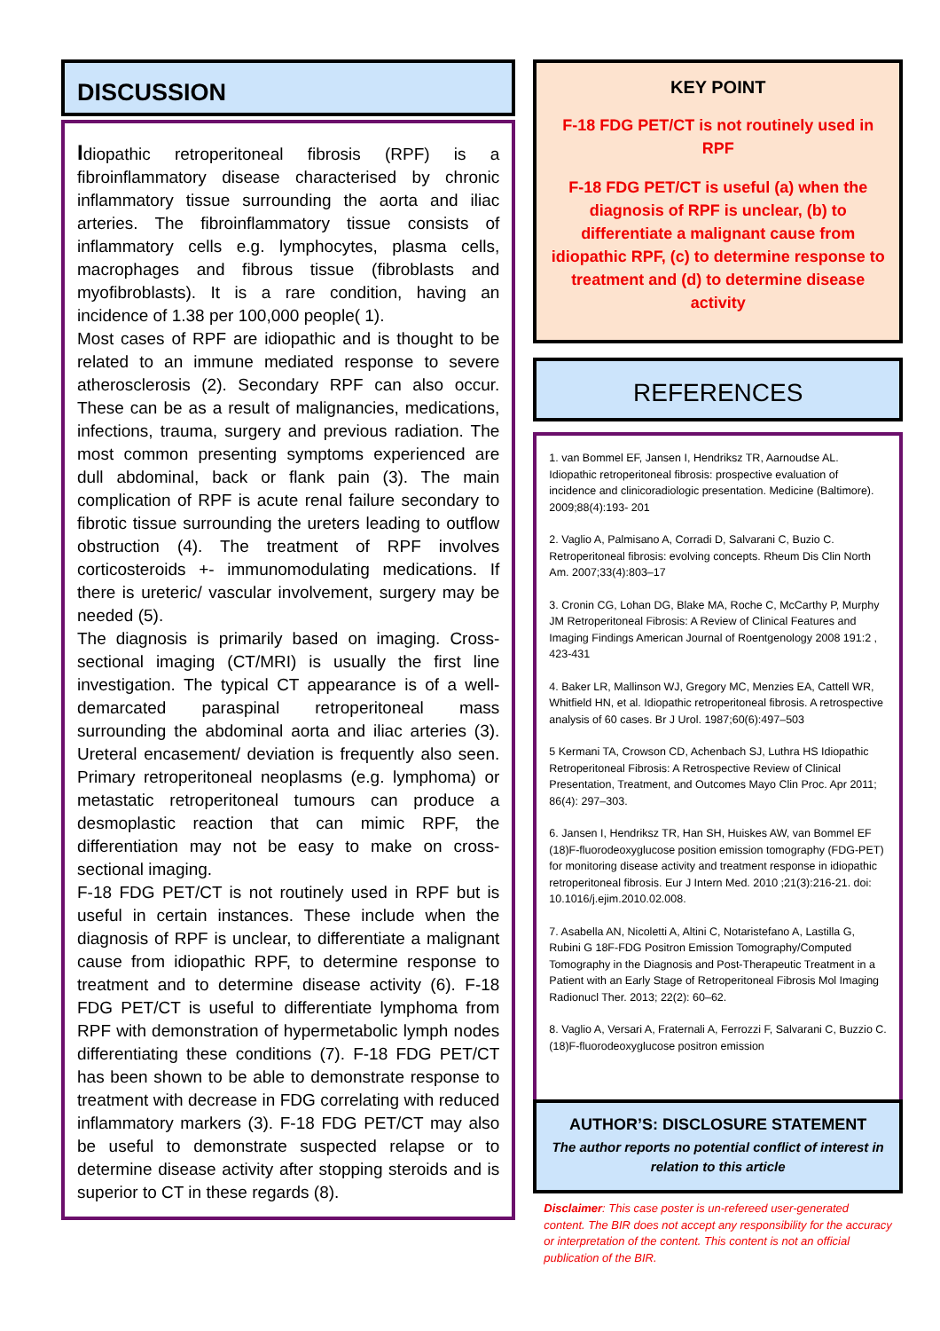DISCUSSION
Idiopathic retroperitoneal fibrosis (RPF) is a fibroinflammatory disease characterised by chronic inflammatory tissue surrounding the aorta and iliac arteries. The fibroinflammatory tissue consists of inflammatory cells e.g. lymphocytes, plasma cells, macrophages and fibrous tissue (fibroblasts and myofibroblasts). It is a rare condition, having an incidence of 1.38 per 100,000 people( 1).
Most cases of RPF are idiopathic and is thought to be related to an immune mediated response to severe atherosclerosis (2). Secondary RPF can also occur. These can be as a result of malignancies, medications, infections, trauma, surgery and previous radiation. The most common presenting symptoms experienced are dull abdominal, back or flank pain (3). The main complication of RPF is acute renal failure secondary to fibrotic tissue surrounding the ureters leading to outflow obstruction (4). The treatment of RPF involves corticosteroids +- immunomodulating medications. If there is ureteric/ vascular involvement, surgery may be needed (5).
The diagnosis is primarily based on imaging. Cross-sectional imaging (CT/MRI) is usually the first line investigation. The typical CT appearance is of a well-demarcated paraspinal retroperitoneal mass surrounding the abdominal aorta and iliac arteries (3). Ureteral encasement/ deviation is frequently also seen. Primary retroperitoneal neoplasms (e.g. lymphoma) or metastatic retroperitoneal tumours can produce a desmoplastic reaction that can mimic RPF, the differentiation may not be easy to make on cross-sectional imaging.
F-18 FDG PET/CT is not routinely used in RPF but is useful in certain instances. These include when the diagnosis of RPF is unclear, to differentiate a malignant cause from idiopathic RPF, to determine response to treatment and to determine disease activity (6). F-18 FDG PET/CT is useful to differentiate lymphoma from RPF with demonstration of hypermetabolic lymph nodes differentiating these conditions (7). F-18 FDG PET/CT has been shown to be able to demonstrate response to treatment with decrease in FDG correlating with reduced inflammatory markers (3). F-18 FDG PET/CT may also be useful to demonstrate suspected relapse or to determine disease activity after stopping steroids and is superior to CT in these regards (8).
KEY POINT
F-18 FDG PET/CT is not routinely used in RPF
F-18 FDG PET/CT is useful (a) when the diagnosis of RPF is unclear, (b) to differentiate a malignant cause from idiopathic RPF, (c) to determine response to treatment and (d) to determine disease activity
REFERENCES
1. van Bommel EF, Jansen I, Hendriksz TR, Aarnoudse AL. Idiopathic retroperitoneal fibrosis: prospective evaluation of incidence and clinicoradiologic presentation. Medicine (Baltimore). 2009;88(4):193- 201
2. Vaglio A, Palmisano A, Corradi D, Salvarani C, Buzio C. Retroperitoneal fibrosis: evolving concepts. Rheum Dis Clin North Am. 2007;33(4):803–17
3. Cronin CG, Lohan DG, Blake MA, Roche C, McCarthy P, Murphy JM Retroperitoneal Fibrosis: A Review of Clinical Features and Imaging Findings American Journal of Roentgenology 2008 191:2 , 423-431
4. Baker LR, Mallinson WJ, Gregory MC, Menzies EA, Cattell WR, Whitfield HN, et al. Idiopathic retroperitoneal fibrosis. A retrospective analysis of 60 cases. Br J Urol. 1987;60(6):497–503
5 Kermani TA, Crowson CD, Achenbach SJ, Luthra HS Idiopathic Retroperitoneal Fibrosis: A Retrospective Review of Clinical Presentation, Treatment, and Outcomes Mayo Clin Proc. Apr 2011; 86(4): 297–303.
6. Jansen I, Hendriksz TR, Han SH, Huiskes AW, van Bommel EF (18)F-fluorodeoxyglucose position emission tomography (FDG-PET) for monitoring disease activity and treatment response in idiopathic retroperitoneal fibrosis. Eur J Intern Med. 2010 ;21(3):216-21. doi: 10.1016/j.ejim.2010.02.008.
7. Asabella AN, Nicoletti A, Altini C, Notaristefano A, Lastilla G, Rubini G 18F-FDG Positron Emission Tomography/Computed Tomography in the Diagnosis and Post-Therapeutic Treatment in a Patient with an Early Stage of Retroperitoneal Fibrosis Mol Imaging Radionucl Ther. 2013; 22(2): 60–62.
8. Vaglio A, Versari A, Fraternali A, Ferrozzi F, Salvarani C, Buzzio C. (18)F-fluorodeoxyglucose positron emission
AUTHOR’S: DISCLOSURE STATEMENT
The author reports no potential conflict of interest in relation to this article
Disclaimer: This case poster is un-refereed user-generated content. The BIR does not accept any responsibility for the accuracy or interpretation of the content. This content is not an official publication of the BIR.